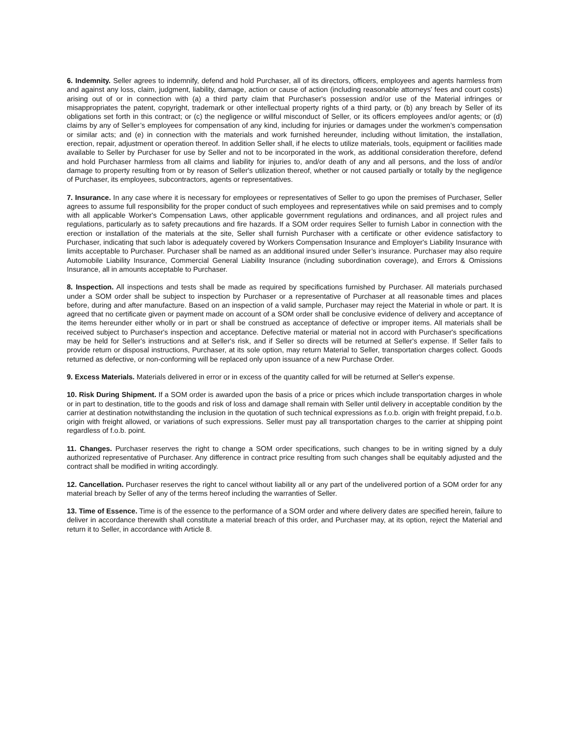6. Indemnity. Seller agrees to indemnify, defend and hold Purchaser, all of its directors, officers, employees and agents harmless from and against any loss, claim, judgment, liability, damage, action or cause of action (including reasonable attorneys' fees and court costs) arising out of or in connection with (a) a third party claim that Purchaser's possession and/or use of the Material infringes or misappropriates the patent, copyright, trademark or other intellectual property rights of a third party, or (b) any breach by Seller of its obligations set forth in this contract; or (c) the negligence or willful misconduct of Seller, or its officers employees and/or agents; or (d) claims by any of Seller’s employees for compensation of any kind, including for injuries or damages under the workmen’s compensation or similar acts; and (e) in connection with the materials and work furnished hereunder, including without limitation, the installation, erection, repair, adjustment or operation thereof. In addition Seller shall, if he elects to utilize materials, tools, equipment or facilities made available to Seller by Purchaser for use by Seller and not to be incorporated in the work, as additional consideration therefore, defend and hold Purchaser harmless from all claims and liability for injuries to, and/or death of any and all persons, and the loss of and/or damage to property resulting from or by reason of Seller's utilization thereof, whether or not caused partially or totally by the negligence of Purchaser, its employees, subcontractors, agents or representatives.
7. Insurance. In any case where it is necessary for employees or representatives of Seller to go upon the premises of Purchaser, Seller agrees to assume full responsibility for the proper conduct of such employees and representatives while on said premises and to comply with all applicable Worker's Compensation Laws, other applicable government regulations and ordinances, and all project rules and regulations, particularly as to safety precautions and fire hazards. If a SOM order requires Seller to furnish Labor in connection with the erection or installation of the materials at the site, Seller shall furnish Purchaser with a certificate or other evidence satisfactory to Purchaser, indicating that such labor is adequately covered by Workers Compensation Insurance and Employer's Liability Insurance with limits acceptable to Purchaser. Purchaser shall be named as an additional insured under Seller’s insurance. Purchaser may also require Automobile Liability Insurance, Commercial General Liability Insurance (including subordination coverage), and Errors & Omissions Insurance, all in amounts acceptable to Purchaser.
8. Inspection. All inspections and tests shall be made as required by specifications furnished by Purchaser. All materials purchased under a SOM order shall be subject to inspection by Purchaser or a representative of Purchaser at all reasonable times and places before, during and after manufacture. Based on an inspection of a valid sample, Purchaser may reject the Material in whole or part. It is agreed that no certificate given or payment made on account of a SOM order shall be conclusive evidence of delivery and acceptance of the items hereunder either wholly or in part or shall be construed as acceptance of defective or improper items. All materials shall be received subject to Purchaser's inspection and acceptance. Defective material or material not in accord with Purchaser's specifications may be held for Seller's instructions and at Seller's risk, and if Seller so directs will be returned at Seller's expense. If Seller fails to provide return or disposal instructions, Purchaser, at its sole option, may return Material to Seller, transportation charges collect. Goods returned as defective, or non-conforming will be replaced only upon issuance of a new Purchase Order.
9. Excess Materials. Materials delivered in error or in excess of the quantity called for will be returned at Seller's expense.
10. Risk During Shipment. If a SOM order is awarded upon the basis of a price or prices which include transportation charges in whole or in part to destination, title to the goods and risk of loss and damage shall remain with Seller until delivery in acceptable condition by the carrier at destination notwithstanding the inclusion in the quotation of such technical expressions as f.o.b. origin with freight prepaid, f.o.b. origin with freight allowed, or variations of such expressions. Seller must pay all transportation charges to the carrier at shipping point regardless of f.o.b. point.
11. Changes. Purchaser reserves the right to change a SOM order specifications, such changes to be in writing signed by a duly authorized representative of Purchaser. Any difference in contract price resulting from such changes shall be equitably adjusted and the contract shall be modified in writing accordingly.
12. Cancellation. Purchaser reserves the right to cancel without liability all or any part of the undelivered portion of a SOM order for any material breach by Seller of any of the terms hereof including the warranties of Seller.
13. Time of Essence. Time is of the essence to the performance of a SOM order and where delivery dates are specified herein, failure to deliver in accordance therewith shall constitute a material breach of this order, and Purchaser may, at its option, reject the Material and return it to Seller, in accordance with Article 8.